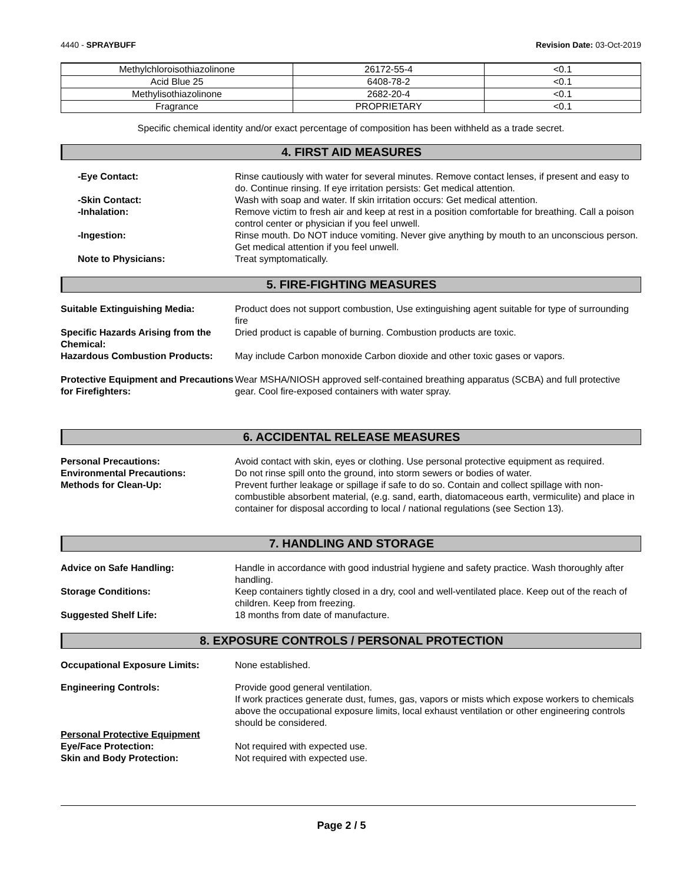4440 - SPRAYBUFF Revision Date: 03-Oct-2019
| Methylchloroisothiazolinone | 26172-55-4 | <0.1 |
| Acid Blue 25 | 6408-78-2 | <0.1 |
| Methylisothiazolinone | 2682-20-4 | <0.1 |
| Fragrance | PROPRIETARY | <0.1 |
Specific chemical identity and/or exact percentage of composition has been withheld as a trade secret.
4. FIRST AID MEASURES
-Eye Contact: Rinse cautiously with water for several minutes. Remove contact lenses, if present and easy to do. Continue rinsing. If eye irritation persists: Get medical attention.
-Skin Contact: Wash with soap and water. If skin irritation occurs: Get medical attention.
-Inhalation: Remove victim to fresh air and keep at rest in a position comfortable for breathing. Call a poison control center or physician if you feel unwell.
-Ingestion: Rinse mouth. Do NOT induce vomiting. Never give anything by mouth to an unconscious person. Get medical attention if you feel unwell.
Note to Physicians: Treat symptomatically.
5. FIRE-FIGHTING MEASURES
Suitable Extinguishing Media: Product does not support combustion, Use extinguishing agent suitable for type of surrounding fire
Specific Hazards Arising from the Chemical:
Dried product is capable of burning. Combustion products are toxic.
Hazardous Combustion Products: May include Carbon monoxide Carbon dioxide and other toxic gases or vapors.
Protective Equipment and Precautions for Firefighters:
Wear MSHA/NIOSH approved self-contained breathing apparatus (SCBA) and full protective gear. Cool fire-exposed containers with water spray.
6. ACCIDENTAL RELEASE MEASURES
Personal Precautions: Avoid contact with skin, eyes or clothing. Use personal protective equipment as required.
Environmental Precautions: Do not rinse spill onto the ground, into storm sewers or bodies of water.
Methods for Clean-Up: Prevent further leakage or spillage if safe to do so. Contain and collect spillage with non-combustible absorbent material, (e.g. sand, earth, diatomaceous earth, vermiculite) and place in container for disposal according to local / national regulations (see Section 13).
7. HANDLING AND STORAGE
Advice on Safe Handling: Handle in accordance with good industrial hygiene and safety practice. Wash thoroughly after handling.
Storage Conditions: Keep containers tightly closed in a dry, cool and well-ventilated place. Keep out of the reach of children. Keep from freezing.
Suggested Shelf Life: 18 months from date of manufacture.
8. EXPOSURE CONTROLS / PERSONAL PROTECTION
Occupational Exposure Limits: None established.
Engineering Controls: Provide good general ventilation.
If work practices generate dust, fumes, gas, vapors or mists which expose workers to chemicals above the occupational exposure limits, local exhaust ventilation or other engineering controls should be considered.
Personal Protective Equipment
Eye/Face Protection: Not required with expected use.
Skin and Body Protection: Not required with expected use.
Page 2 / 5